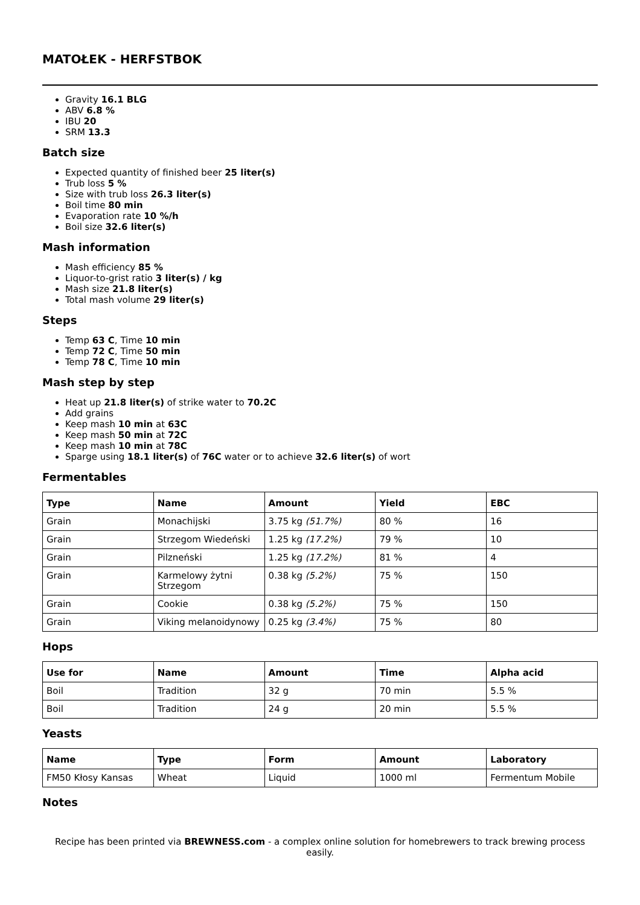MATOŁEK - HERFSTBOK
Gravity 16.1 BLG
ABV 6.8 %
IBU 20
SRM 13.3
Batch size
Expected quantity of finished beer 25 liter(s)
Trub loss 5 %
Size with trub loss 26.3 liter(s)
Boil time 80 min
Evaporation rate 10 %/h
Boil size 32.6 liter(s)
Mash information
Mash efficiency 85 %
Liquor-to-grist ratio 3 liter(s) / kg
Mash size 21.8 liter(s)
Total mash volume 29 liter(s)
Steps
Temp 63 C, Time 10 min
Temp 72 C, Time 50 min
Temp 78 C, Time 10 min
Mash step by step
Heat up 21.8 liter(s) of strike water to 70.2C
Add grains
Keep mash 10 min at 63C
Keep mash 50 min at 72C
Keep mash 10 min at 78C
Sparge using 18.1 liter(s) of 76C water or to achieve 32.6 liter(s) of wort
Fermentables
| Type | Name | Amount | Yield | EBC |
| --- | --- | --- | --- | --- |
| Grain | Monachijski | 3.75 kg (51.7%) | 80 % | 16 |
| Grain | Strzegom Wiedeński | 1.25 kg (17.2%) | 79 % | 10 |
| Grain | Pilzneński | 1.25 kg (17.2%) | 81 % | 4 |
| Grain | Karmelowy żytni Strzegom | 0.38 kg (5.2%) | 75 % | 150 |
| Grain | Cookie | 0.38 kg (5.2%) | 75 % | 150 |
| Grain | Viking melanoidynowy | 0.25 kg (3.4%) | 75 % | 80 |
Hops
| Use for | Name | Amount | Time | Alpha acid |
| --- | --- | --- | --- | --- |
| Boil | Tradition | 32 g | 70 min | 5.5 % |
| Boil | Tradition | 24 g | 20 min | 5.5 % |
Yeasts
| Name | Type | Form | Amount | Laboratory |
| --- | --- | --- | --- | --- |
| FM50 Kłosy Kansas | Wheat | Liquid | 1000 ml | Fermentum Mobile |
Notes
Recipe has been printed via BREWNESS.com - a complex online solution for homebrewers to track brewing process easily.